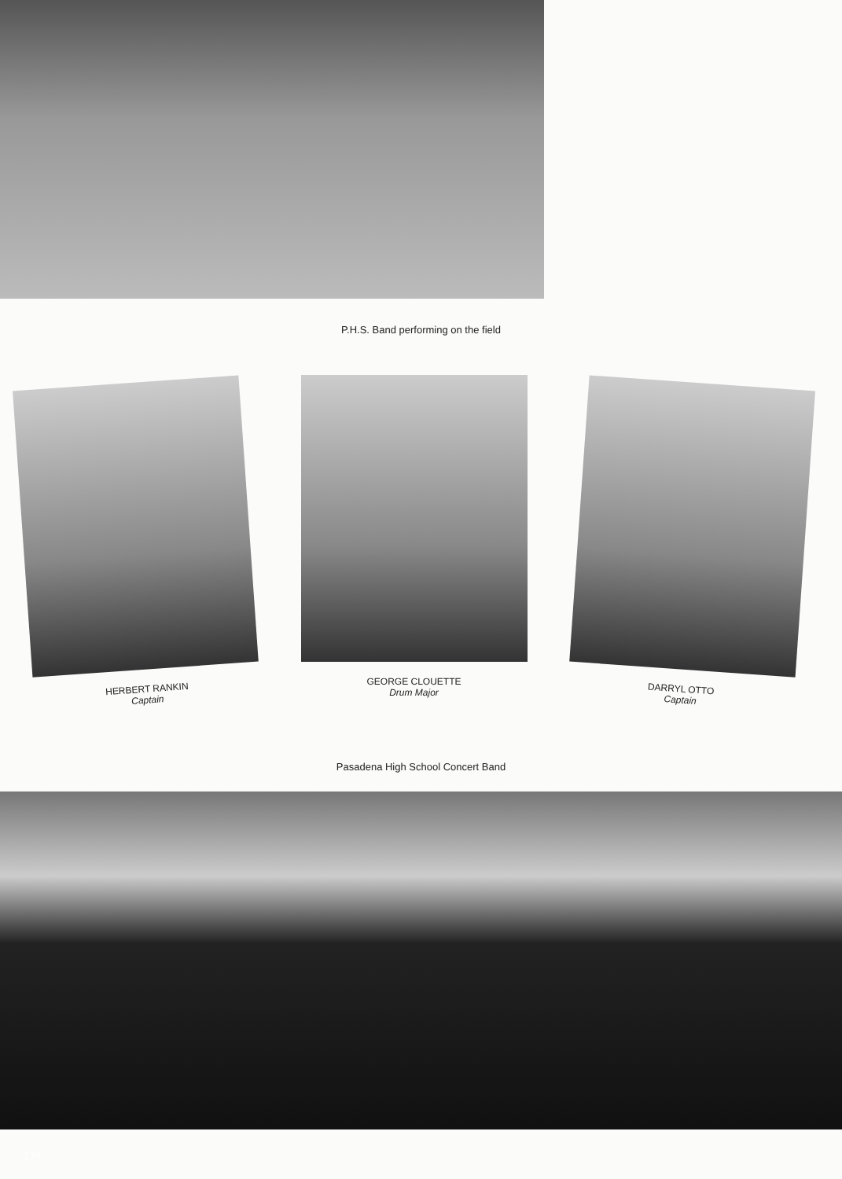P.H.S. Band performing on the field
HERBERT RANKIN
Captain
GEORGE CLOUETTE
Drum Major
DARRYL OTTO
Captain
Pasadena High School Concert Band
174